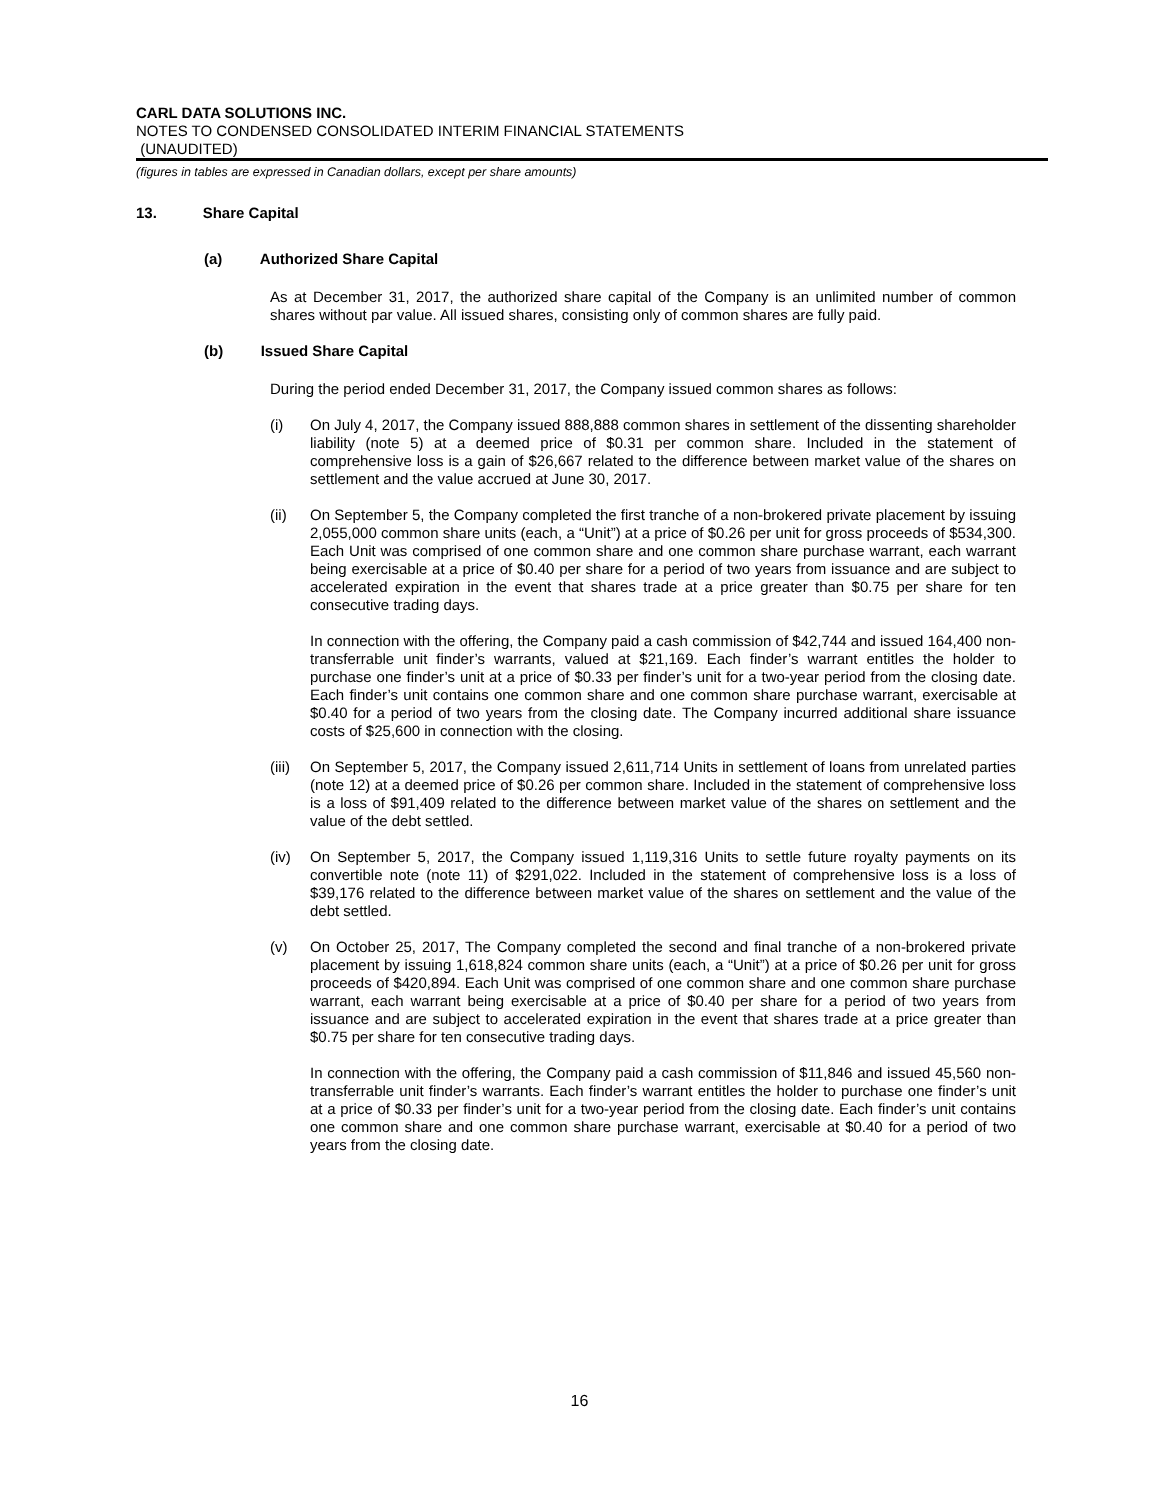CARL DATA SOLUTIONS INC.
NOTES TO CONDENSED CONSOLIDATED INTERIM FINANCIAL STATEMENTS
(UNAUDITED)
(figures in tables are expressed in Canadian dollars, except per share amounts)
13. Share Capital
(a) Authorized Share Capital
As at December 31, 2017, the authorized share capital of the Company is an unlimited number of common shares without par value. All issued shares, consisting only of common shares are fully paid.
(b) Issued Share Capital
During the period ended December 31, 2017, the Company issued common shares as follows:
(i) On July 4, 2017, the Company issued 888,888 common shares in settlement of the dissenting shareholder liability (note 5) at a deemed price of $0.31 per common share. Included in the statement of comprehensive loss is a gain of $26,667 related to the difference between market value of the shares on settlement and the value accrued at June 30, 2017.
(ii) On September 5, the Company completed the first tranche of a non-brokered private placement by issuing 2,055,000 common share units (each, a “Unit”) at a price of $0.26 per unit for gross proceeds of $534,300. Each Unit was comprised of one common share and one common share purchase warrant, each warrant being exercisable at a price of $0.40 per share for a period of two years from issuance and are subject to accelerated expiration in the event that shares trade at a price greater than $0.75 per share for ten consecutive trading days.
In connection with the offering, the Company paid a cash commission of $42,744 and issued 164,400 non-transferrable unit finder’s warrants, valued at $21,169. Each finder’s warrant entitles the holder to purchase one finder’s unit at a price of $0.33 per finder’s unit for a two-year period from the closing date. Each finder’s unit contains one common share and one common share purchase warrant, exercisable at $0.40 for a period of two years from the closing date. The Company incurred additional share issuance costs of $25,600 in connection with the closing.
(iii)
On September 5, 2017, the Company issued 2,611,714 Units in settlement of loans from unrelated parties (note 12) at a deemed price of $0.26 per common share. Included in the statement of comprehensive loss is a loss of $91,409 related to the difference between market value of the shares on settlement and the value of the debt settled.
(iv) On September 5, 2017, the Company issued 1,119,316 Units to settle future royalty payments on its convertible note (note 11) of $291,022. Included in the statement of comprehensive loss is a loss of $39,176 related to the difference between market value of the shares on settlement and the value of the debt settled.
(v) On October 25, 2017, The Company completed the second and final tranche of a non-brokered private placement by issuing 1,618,824 common share units (each, a “Unit”) at a price of $0.26 per unit for gross proceeds of $420,894. Each Unit was comprised of one common share and one common share purchase warrant, each warrant being exercisable at a price of $0.40 per share for a period of two years from issuance and are subject to accelerated expiration in the event that shares trade at a price greater than $0.75 per share for ten consecutive trading days.
In connection with the offering, the Company paid a cash commission of $11,846 and issued 45,560 non-transferrable unit finder’s warrants. Each finder’s warrant entitles the holder to purchase one finder’s unit at a price of $0.33 per finder’s unit for a two-year period from the closing date. Each finder’s unit contains one common share and one common share purchase warrant, exercisable at $0.40 for a period of two years from the closing date.
16